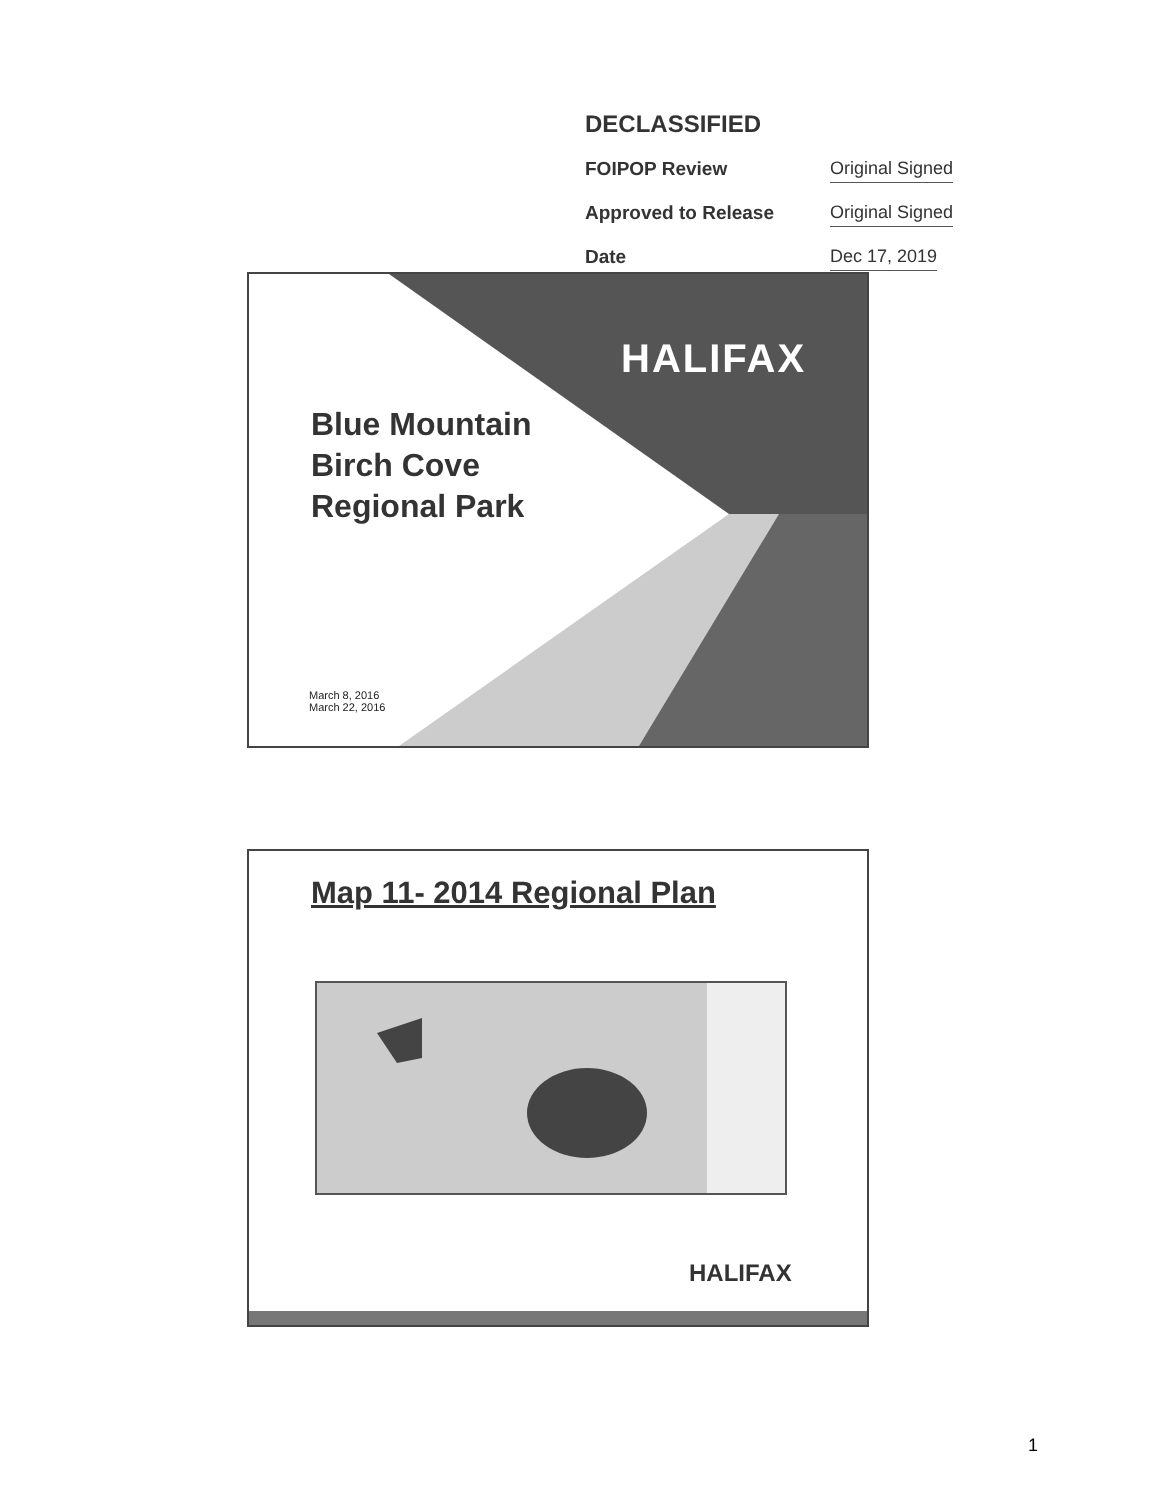DECLASSIFIED
FOIPOP Review
Original Signed
Approved to Release
Original Signed
Date
Dec 17, 2019
HALIFAX
Blue Mountain
Birch Cove
Regional Park
March 8, 2016
March 22, 2016
Map 11- 2014 Regional Plan
HALIFAX
1